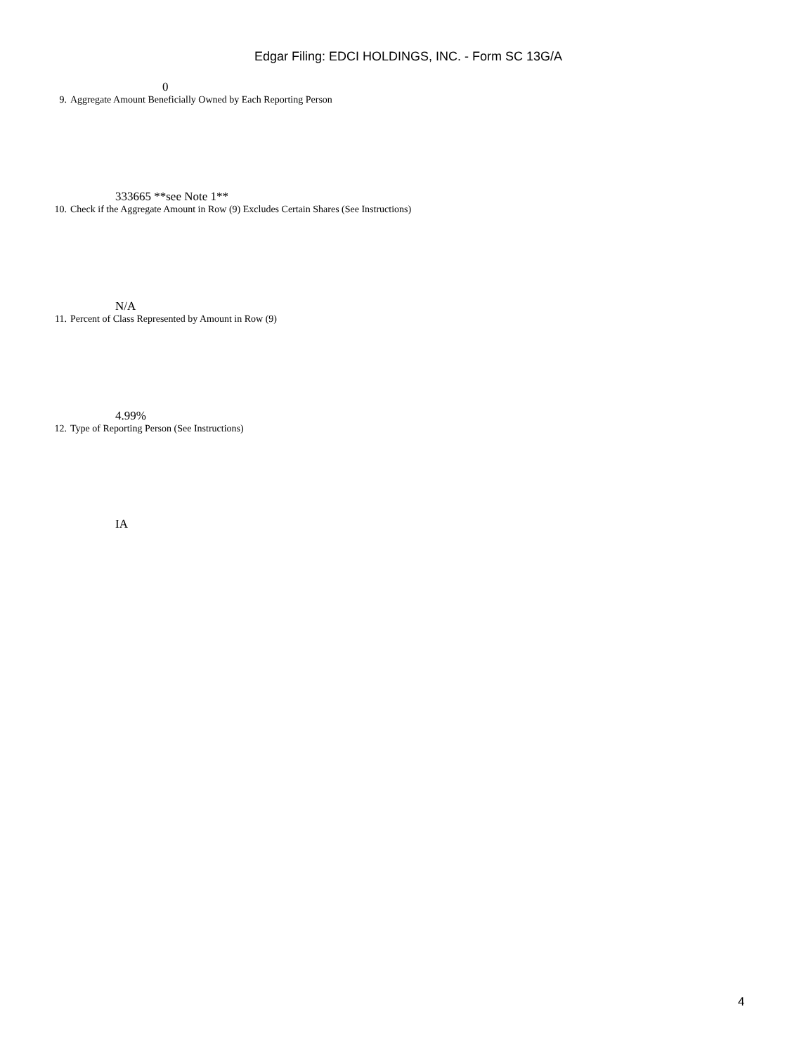Edgar Filing: EDCI HOLDINGS, INC. - Form SC 13G/A
0
9. Aggregate Amount Beneficially Owned by Each Reporting Person
333665 **see Note 1**
10. Check if the Aggregate Amount in Row (9) Excludes Certain Shares (See Instructions)
N/A
11. Percent of Class Represented by Amount in Row (9)
4.99%
12. Type of Reporting Person (See Instructions)
IA
4